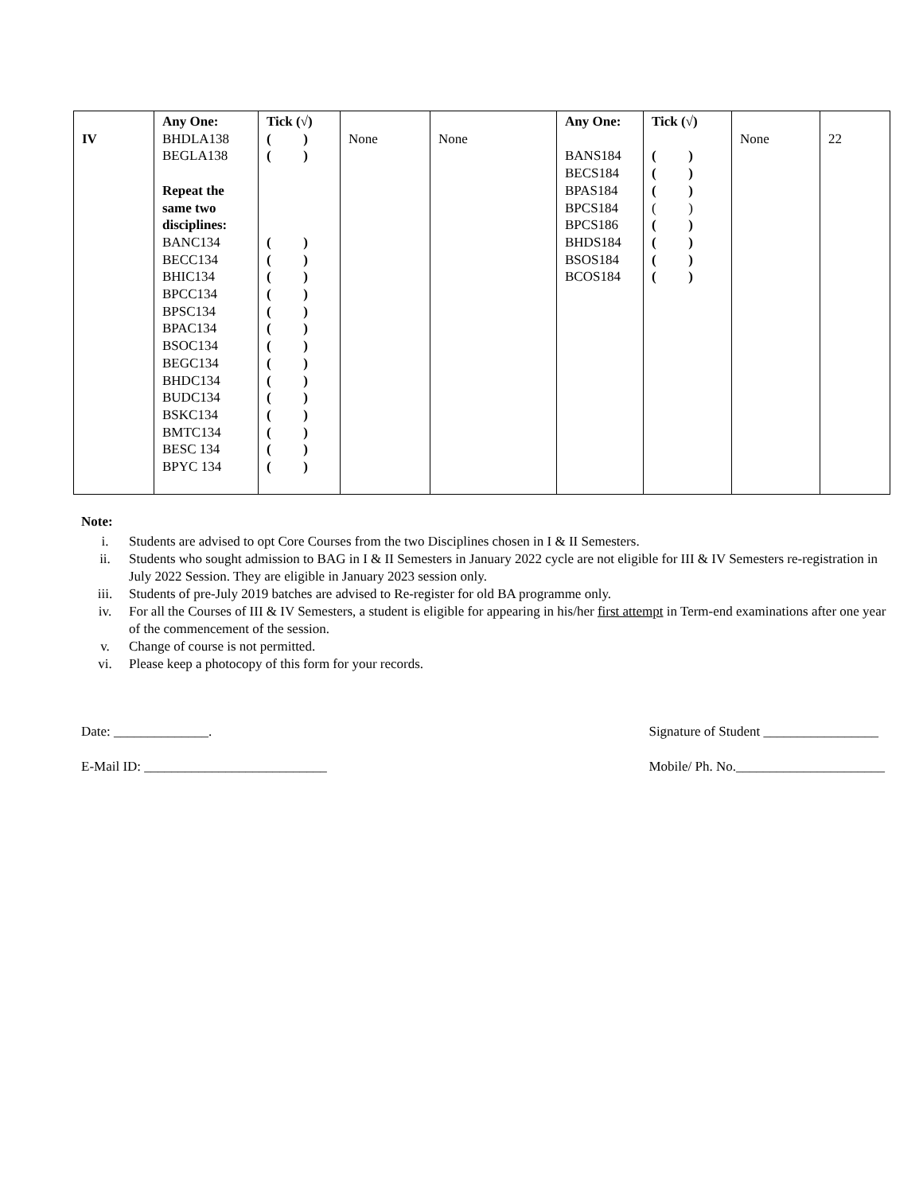| IV | Any One: BHDLA138 BEGLA138 Repeat the same two disciplines: BANC134 BECC134 BHIC134 BPCC134 BPSC134 BPAC134 BSOC134 BEGC134 BHDC134 BUDC134 BSKC134 BMTC134 BESC 134 BPYC 134 | Tick (√) ( ) ( ) ( ) ( ) ( ) ( ) ( ) ( ) ( ) ( ) ( ) ( ) ( ) ( ) ( ) ( ) | None | None | Any One: BANS184 BECS184 BPAS184 BPCS184 BPCS186 BHDS184 BSOS184 BCOS184 | Tick (√) ( ) ( ) ( ) ( ) ( ) ( ) ( ) ( ) | None | 22 |
Note:
i. Students are advised to opt Core Courses from the two Disciplines chosen in I & II Semesters.
ii. Students who sought admission to BAG in I & II Semesters in January 2022 cycle are not eligible for III & IV Semesters re-registration in July 2022 Session. They are eligible in January 2023 session only.
iii. Students of pre-July 2019 batches are advised to Re-register for old BA programme only.
iv. For all the Courses of III & IV Semesters, a student is eligible for appearing in his/her first attempt in Term-end examinations after one year of the commencement of the session.
v. Change of course is not permitted.
vi. Please keep a photocopy of this form for your records.
Date: ______________.
E-Mail ID: ___________________________
Signature of Student _________________
Mobile/ Ph. No.______________________